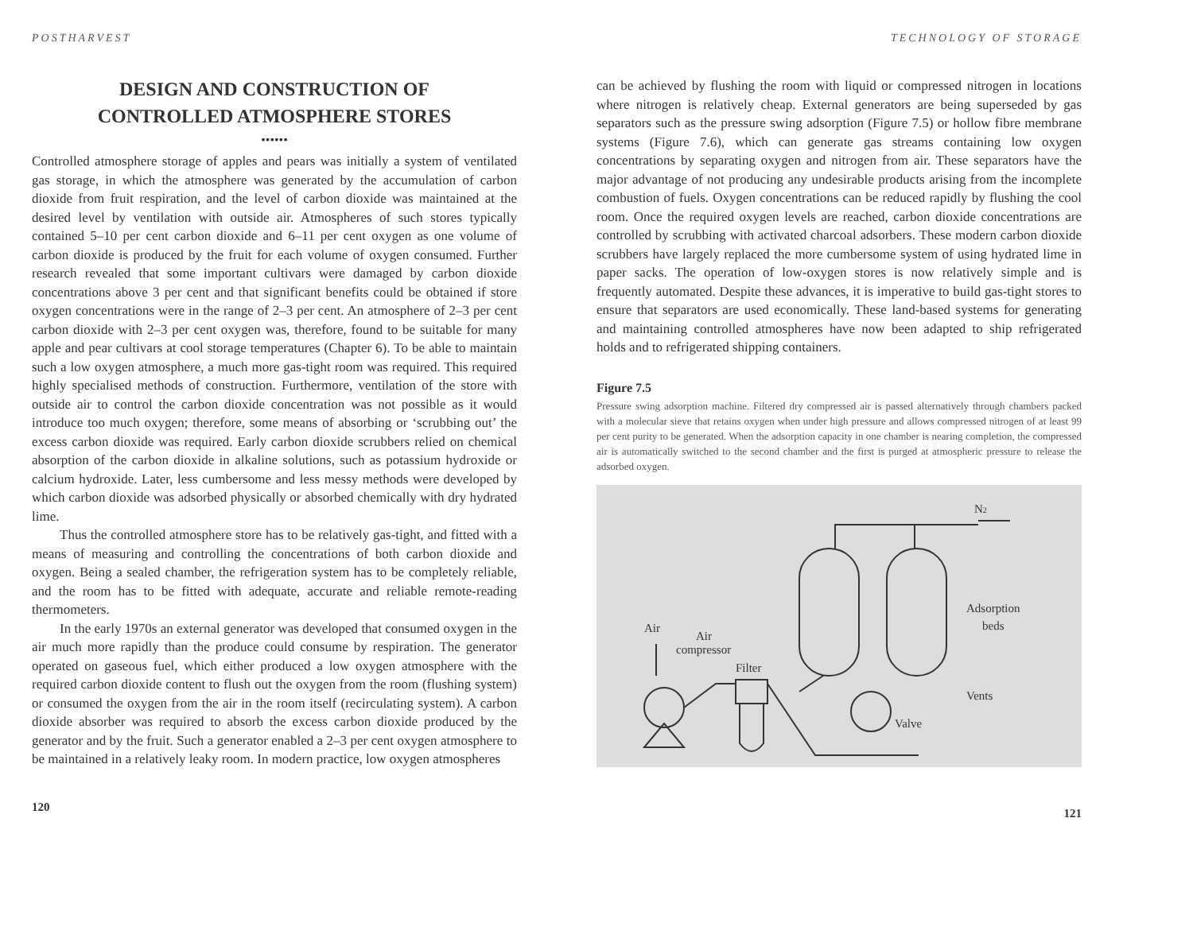POSTHARVEST
DESIGN AND CONSTRUCTION OF
CONTROLLED ATMOSPHERE STORES
••••••
Controlled atmosphere storage of apples and pears was initially a system of ventilated gas storage, in which the atmosphere was generated by the accumulation of carbon dioxide from fruit respiration, and the level of carbon dioxide was maintained at the desired level by ventilation with outside air. Atmospheres of such stores typically contained 5–10 per cent carbon dioxide and 6–11 per cent oxygen as one volume of carbon dioxide is produced by the fruit for each volume of oxygen consumed. Further research revealed that some important cultivars were damaged by carbon dioxide concentrations above 3 per cent and that significant benefits could be obtained if store oxygen concentrations were in the range of 2–3 per cent. An atmosphere of 2–3 per cent carbon dioxide with 2–3 per cent oxygen was, therefore, found to be suitable for many apple and pear cultivars at cool storage temperatures (Chapter 6). To be able to maintain such a low oxygen atmosphere, a much more gas-tight room was required. This required highly specialised methods of construction. Furthermore, ventilation of the store with outside air to control the carbon dioxide concentration was not possible as it would introduce too much oxygen; therefore, some means of absorbing or ‘scrubbing out’ the excess carbon dioxide was required. Early carbon dioxide scrubbers relied on chemical absorption of the carbon dioxide in alkaline solutions, such as potassium hydroxide or calcium hydroxide. Later, less cumbersome and less messy methods were developed by which carbon dioxide was adsorbed physically or absorbed chemically with dry hydrated lime.
Thus the controlled atmosphere store has to be relatively gas-tight, and fitted with a means of measuring and controlling the concentrations of both carbon dioxide and oxygen. Being a sealed chamber, the refrigeration system has to be completely reliable, and the room has to be fitted with adequate, accurate and reliable remote-reading thermometers.
In the early 1970s an external generator was developed that consumed oxygen in the air much more rapidly than the produce could consume by respiration. The generator operated on gaseous fuel, which either produced a low oxygen atmosphere with the required carbon dioxide content to flush out the oxygen from the room (flushing system) or consumed the oxygen from the air in the room itself (recirculating system). A carbon dioxide absorber was required to absorb the excess carbon dioxide produced by the generator and by the fruit. Such a generator enabled a 2–3 per cent oxygen atmosphere to be maintained in a relatively leaky room. In modern practice, low oxygen atmospheres
120
TECHNOLOGY OF STORAGE
can be achieved by flushing the room with liquid or compressed nitrogen in locations where nitrogen is relatively cheap. External generators are being superseded by gas separators such as the pressure swing adsorption (Figure 7.5) or hollow fibre membrane systems (Figure 7.6), which can generate gas streams containing low oxygen concentrations by separating oxygen and nitrogen from air. These separators have the major advantage of not producing any undesirable products arising from the incomplete combustion of fuels. Oxygen concentrations can be reduced rapidly by flushing the cool room. Once the required oxygen levels are reached, carbon dioxide concentrations are controlled by scrubbing with activated charcoal adsorbers. These modern carbon dioxide scrubbers have largely replaced the more cumbersome system of using hydrated lime in paper sacks. The operation of low-oxygen stores is now relatively simple and is frequently automated. Despite these advances, it is imperative to build gas-tight stores to ensure that separators are used economically. These land-based systems for generating and maintaining controlled atmospheres have now been adapted to ship refrigerated holds and to refrigerated shipping containers.
Figure 7.5
Pressure swing adsorption machine. Filtered dry compressed air is passed alternatively through chambers packed with a molecular sieve that retains oxygen when under high pressure and allows compressed nitrogen of at least 99 per cent purity to be generated. When the adsorption capacity in one chamber is nearing completion, the compressed air is automatically switched to the second chamber and the first is purged at atmospheric pressure to release the adsorbed oxygen.
N2
Adsorption
beds
Air
Air
compressor
Filter
Vents
Valve
121